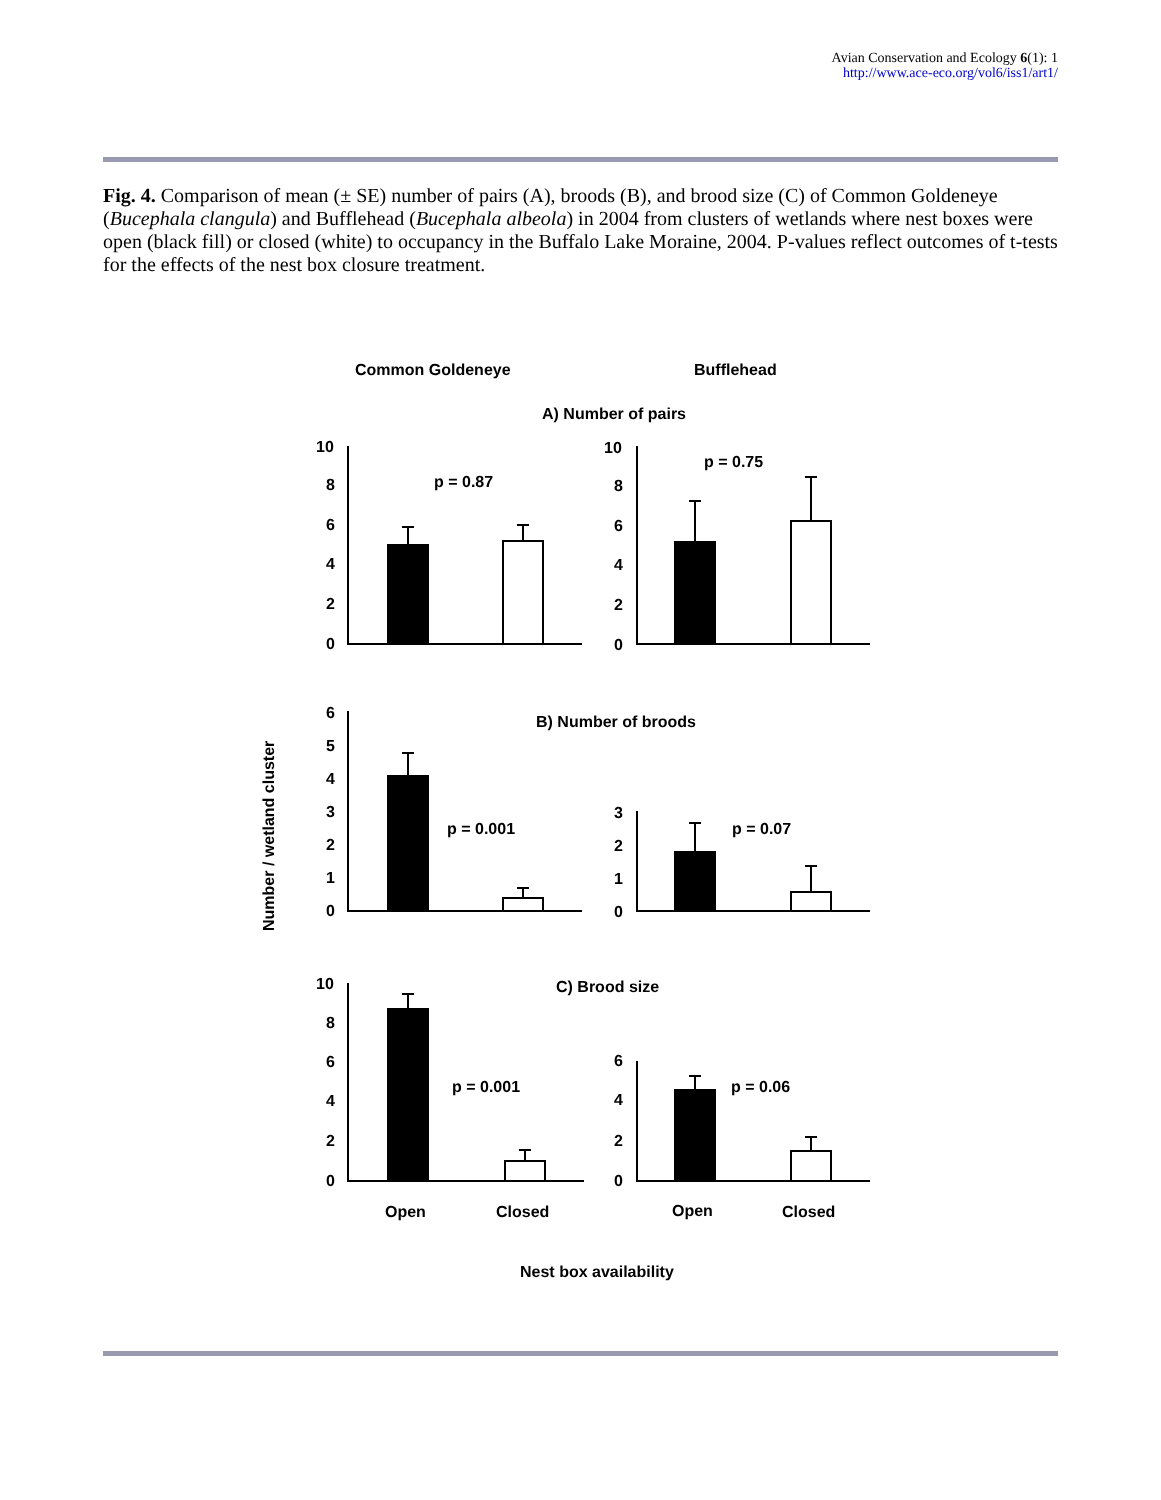Avian Conservation and Ecology 6(1): 1
http://www.ace-eco.org/vol6/iss1/art1/
Fig. 4. Comparison of mean (± SE) number of pairs (A), broods (B), and brood size (C) of Common Goldeneye (Bucephala clangula) and Bufflehead (Bucephala albeola) in 2004 from clusters of wetlands where nest boxes were open (black fill) or closed (white) to occupancy in the Buffalo Lake Moraine, 2004. P-values reflect outcomes of t-tests for the effects of the nest box closure treatment.
Common Goldeneye
Bufflehead
A) Number of pairs
10
8
6
4
2
0
p = 0.87
10
8
6
4
2
0
p = 0.75
B) Number of broods
6
5
4
3
2
1
0
p = 0.001
3
2
1
0
p = 0.07
C) Brood size
10
8
6
4
2
0
p = 0.001
6
4
2
0
p = 0.06
Open
Closed
Open
Closed
Nest box availability
Number / wetland cluster